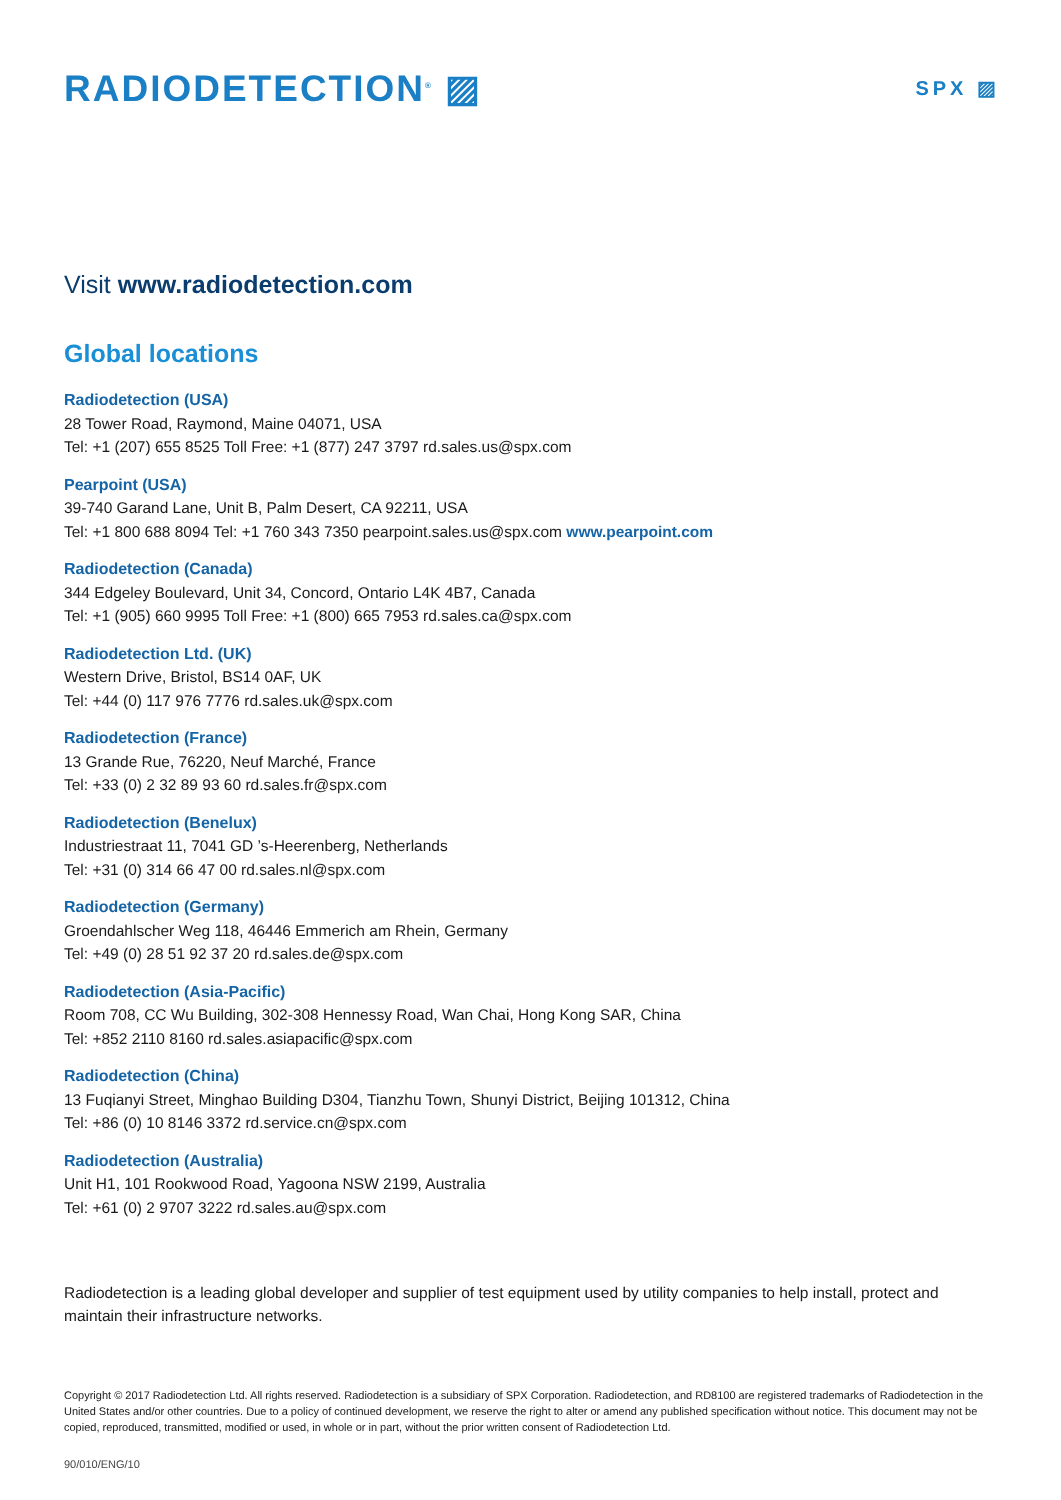RADIODETECTION<sup>®</sup> ▨
SPX ▨
Visit www.radiodetection.com
Global locations
Radiodetection (USA)
28 Tower Road, Raymond, Maine 04071, USA
Tel: +1 (207) 655 8525 Toll Free: +1 (877) 247 3797 rd.sales.us@spx.com
Pearpoint (USA)
39-740 Garand Lane, Unit B, Palm Desert, CA 92211, USA
Tel: +1 800 688 8094 Tel: +1 760 343 7350 pearpoint.sales.us@spx.com www.pearpoint.com
Radiodetection (Canada)
344 Edgeley Boulevard, Unit 34, Concord, Ontario L4K 4B7, Canada
Tel: +1 (905) 660 9995 Toll Free: +1 (800) 665 7953 rd.sales.ca@spx.com
Radiodetection Ltd. (UK)
Western Drive, Bristol, BS14 0AF, UK
Tel: +44 (0) 117 976 7776 rd.sales.uk@spx.com
Radiodetection (France)
13 Grande Rue, 76220, Neuf Marché, France
Tel: +33 (0) 2 32 89 93 60 rd.sales.fr@spx.com
Radiodetection (Benelux)
Industriestraat 11, 7041 GD ’s-Heerenberg, Netherlands
Tel: +31 (0) 314 66 47 00 rd.sales.nl@spx.com
Radiodetection (Germany)
Groendahlscher Weg 118, 46446 Emmerich am Rhein, Germany
Tel: +49 (0) 28 51 92 37 20 rd.sales.de@spx.com
Radiodetection (Asia-Pacific)
Room 708, CC Wu Building, 302-308 Hennessy Road, Wan Chai, Hong Kong SAR, China
Tel: +852 2110 8160 rd.sales.asiapacific@spx.com
Radiodetection (China)
13 Fuqianyi Street, Minghao Building D304, Tianzhu Town, Shunyi District, Beijing 101312, China
Tel: +86 (0) 10 8146 3372 rd.service.cn@spx.com
Radiodetection (Australia)
Unit H1, 101 Rookwood Road, Yagoona NSW 2199, Australia
Tel: +61 (0) 2 9707 3222 rd.sales.au@spx.com
Radiodetection is a leading global developer and supplier of test equipment used by utility companies to help install, protect and maintain their infrastructure networks.
Copyright © 2017 Radiodetection Ltd. All rights reserved. Radiodetection is a subsidiary of SPX Corporation. Radiodetection, and RD8100 are registered trademarks of Radiodetection in the United States and/or other countries. Due to a policy of continued development, we reserve the right to alter or amend any published specification without notice. This document may not be copied, reproduced, transmitted, modified or used, in whole or in part, without the prior written consent of Radiodetection Ltd.
90/010/ENG/10